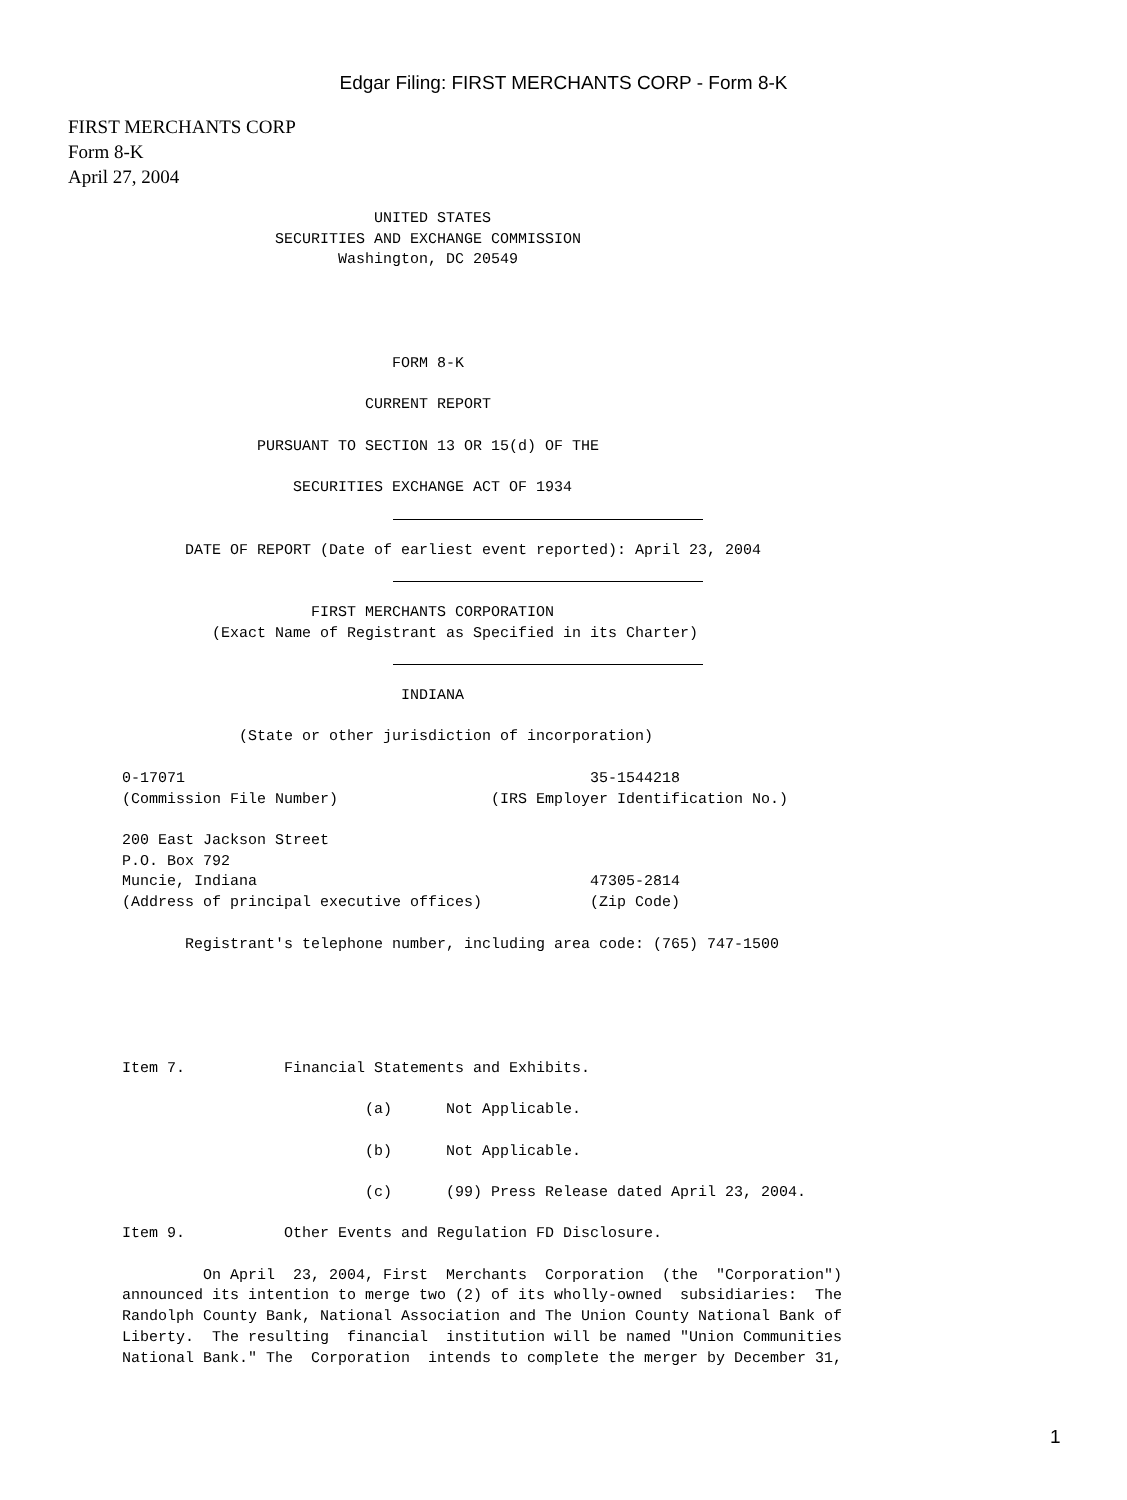Edgar Filing: FIRST MERCHANTS CORP - Form 8-K
FIRST MERCHANTS CORP
Form 8-K
April 27, 2004
                                  UNITED STATES
                       SECURITIES AND EXCHANGE COMMISSION
                              Washington, DC 20549




                                    FORM 8-K

                                 CURRENT REPORT

                     PURSUANT TO SECTION 13 OR 15(d) OF THE

                         SECURITIES EXCHANGE ACT OF 1934
             DATE OF REPORT (Date of earliest event reported): April 23, 2004
                           FIRST MERCHANTS CORPORATION
                (Exact Name of Registrant as Specified in its Charter)
                                     INDIANA

                   (State or other jurisdiction of incorporation)

      0-17071                                             35-1544218
      (Commission File Number)                 (IRS Employer Identification No.)

      200 East Jackson Street
      P.O. Box 792
      Muncie, Indiana                                     47305-2814
      (Address of principal executive offices)            (Zip Code)

             Registrant's telephone number, including area code: (765) 747-1500





      Item 7.           Financial Statements and Exhibits.

                                 (a)      Not Applicable.

                                 (b)      Not Applicable.

                                 (c)      (99) Press Release dated April 23, 2004.

      Item 9.           Other Events and Regulation FD Disclosure.

               On April  23, 2004, First  Merchants  Corporation  (the  "Corporation")
      announced its intention to merge two (2) of its wholly-owned  subsidiaries:  The
      Randolph County Bank, National Association and The Union County National Bank of
      Liberty.  The resulting  financial  institution will be named "Union Communities
      National Bank." The  Corporation  intends to complete the merger by December 31,
1